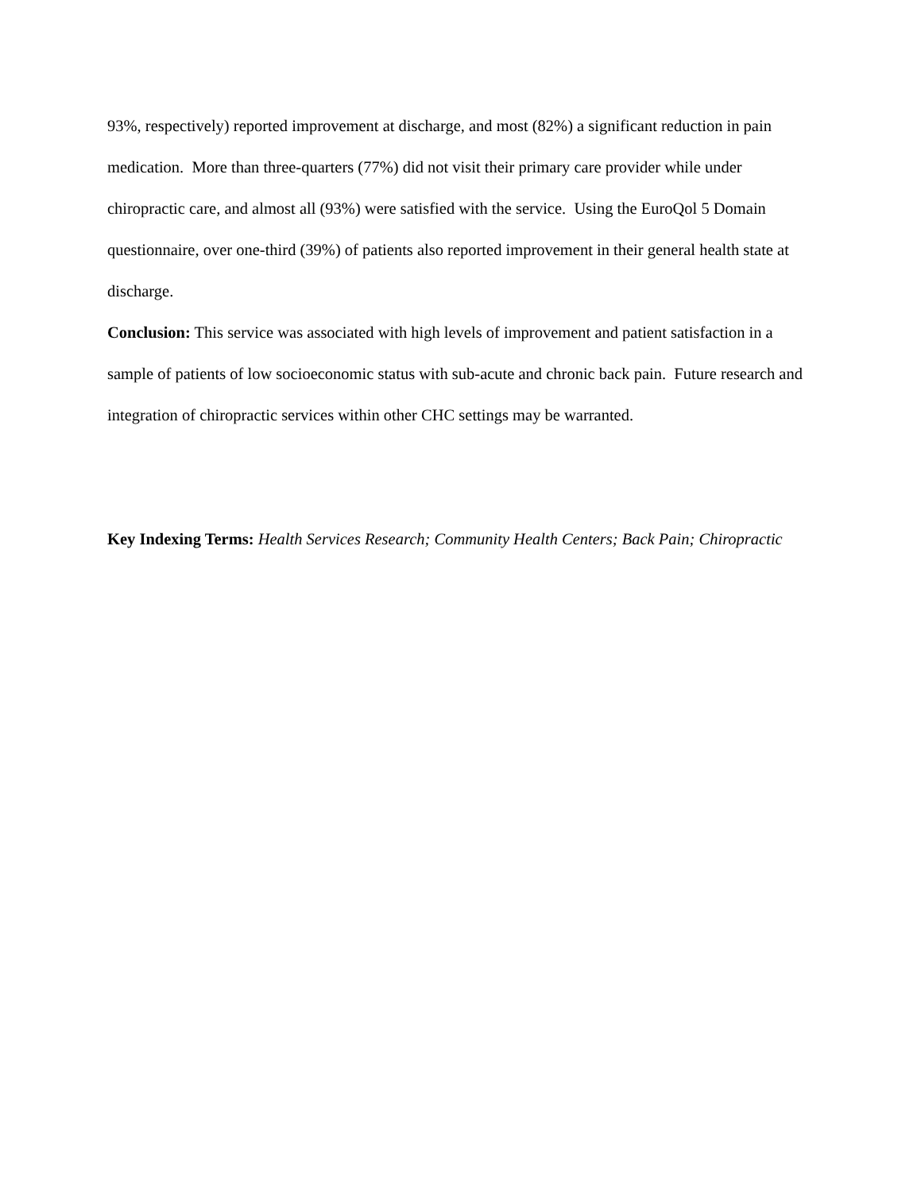93%, respectively) reported improvement at discharge, and most (82%) a significant reduction in pain medication. More than three-quarters (77%) did not visit their primary care provider while under chiropractic care, and almost all (93%) were satisfied with the service. Using the EuroQol 5 Domain questionnaire, over one-third (39%) of patients also reported improvement in their general health state at discharge.
Conclusion: This service was associated with high levels of improvement and patient satisfaction in a sample of patients of low socioeconomic status with sub-acute and chronic back pain. Future research and integration of chiropractic services within other CHC settings may be warranted.
Key Indexing Terms: Health Services Research; Community Health Centers; Back Pain; Chiropractic